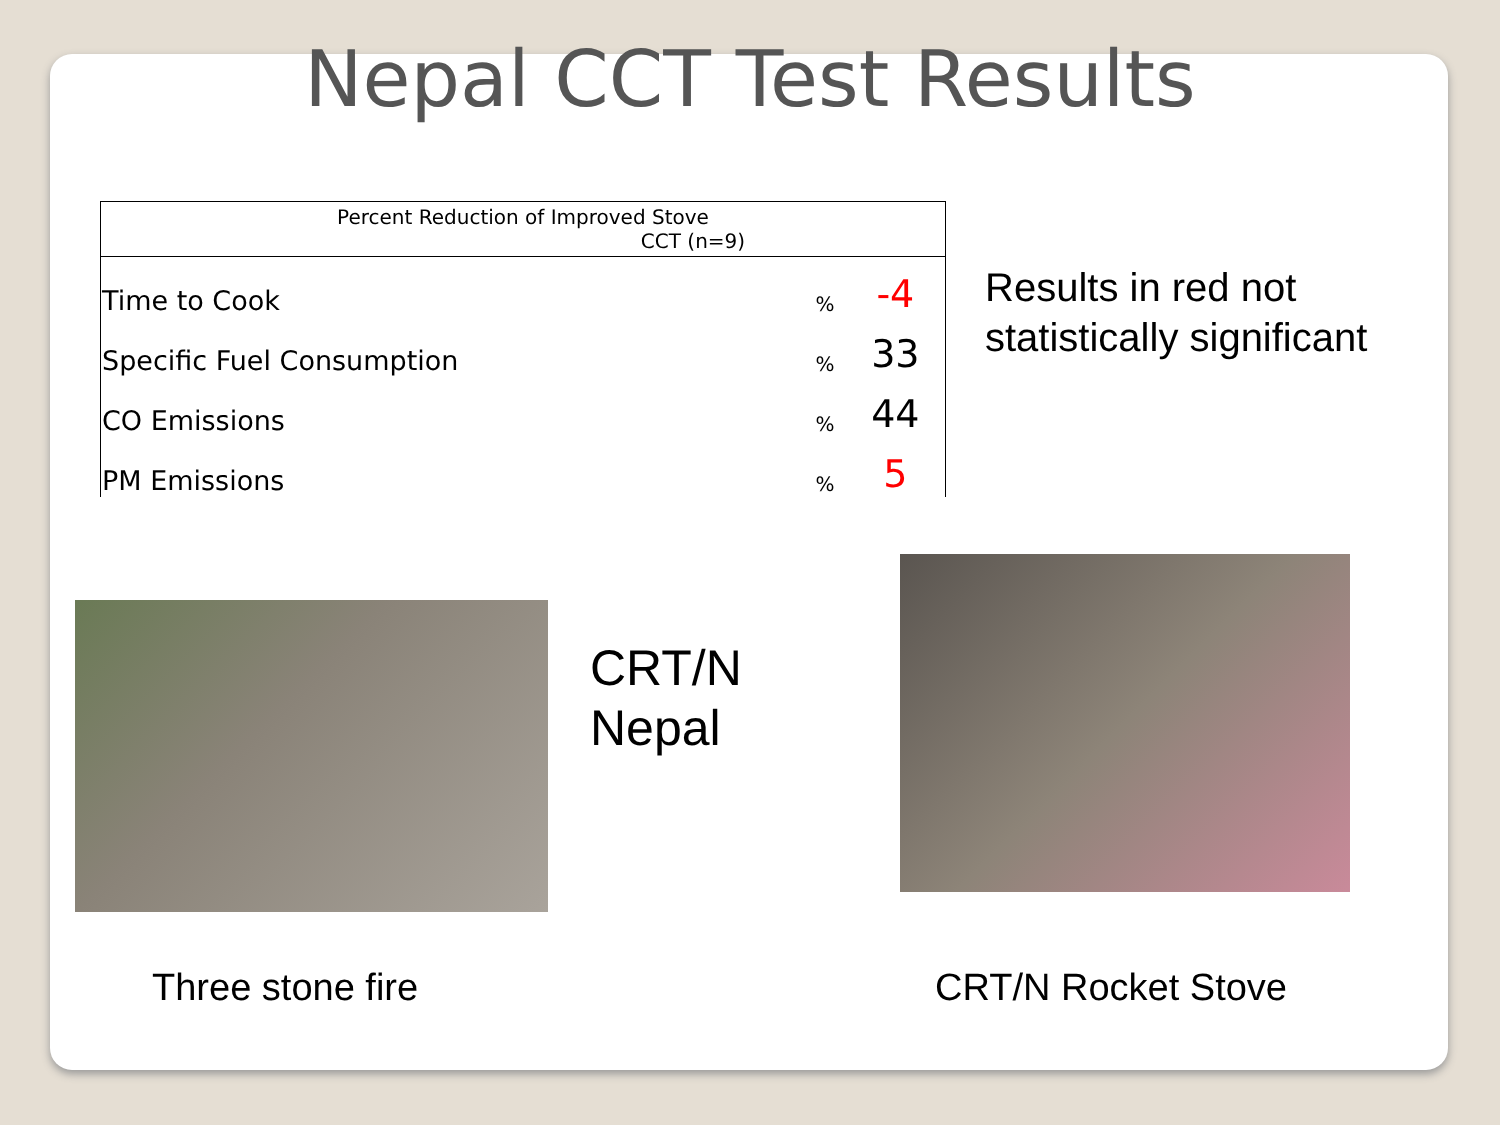Nepal CCT Test Results
| Percent Reduction of Improved Stove CCT (n=9) | | |
| --- | --- | --- |
| Time to Cook | % | -4 |
| Specific Fuel Consumption | % | 33 |
| CO Emissions | % | 44 |
| PM Emissions | % | 5 |
Results in red not
statistically significant
CRT/N
Nepal
Three stone fire CRT/N Rocket Stove